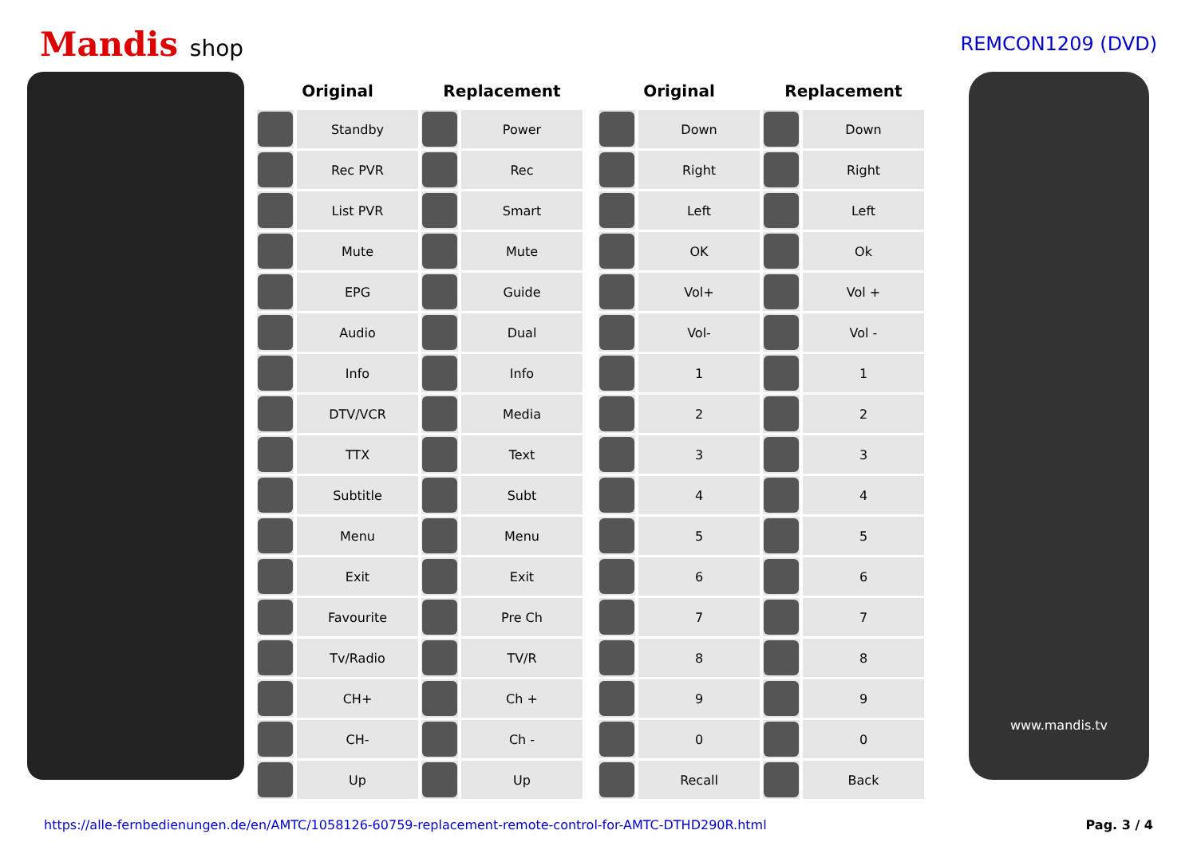Mandis shop
REMCON1209 (DVD)
| Original | | Replacement | |
| --- | --- | --- | --- |
| | Standby | | Power |
| | Rec PVR | | Rec |
| | List PVR | | Smart |
| | Mute | | Mute |
| | EPG | | Guide |
| | Audio | | Dual |
| | Info | | Info |
| | DTV/VCR | | Media |
| | TTX | | Text |
| | Subtitle | | Subt |
| | Menu | | Menu |
| | Exit | | Exit |
| | Favourite | | Pre Ch |
| | Tv/Radio | | TV/R |
| | CH+ | | Ch + |
| | CH- | | Ch - |
| | Up | | Up |
| Original | | Replacement | |
| --- | --- | --- | --- |
| | Down | | Down |
| | Right | | Right |
| | Left | | Left |
| | OK | | Ok |
| | Vol+ | | Vol + |
| | Vol- | | Vol - |
| | 1 | | 1 |
| | 2 | | 2 |
| | 3 | | 3 |
| | 4 | | 4 |
| | 5 | | 5 |
| | 6 | | 6 |
| | 7 | | 7 |
| | 8 | | 8 |
| | 9 | | 9 |
| | 0 | | 0 |
| | Recall | | Back |
www.mandis.tv
https://alle-fernbedienungen.de/en/AMTC/1058126-60759-replacement-remote-control-for-AMTC-DTHD290R.html Pag. 3 / 4